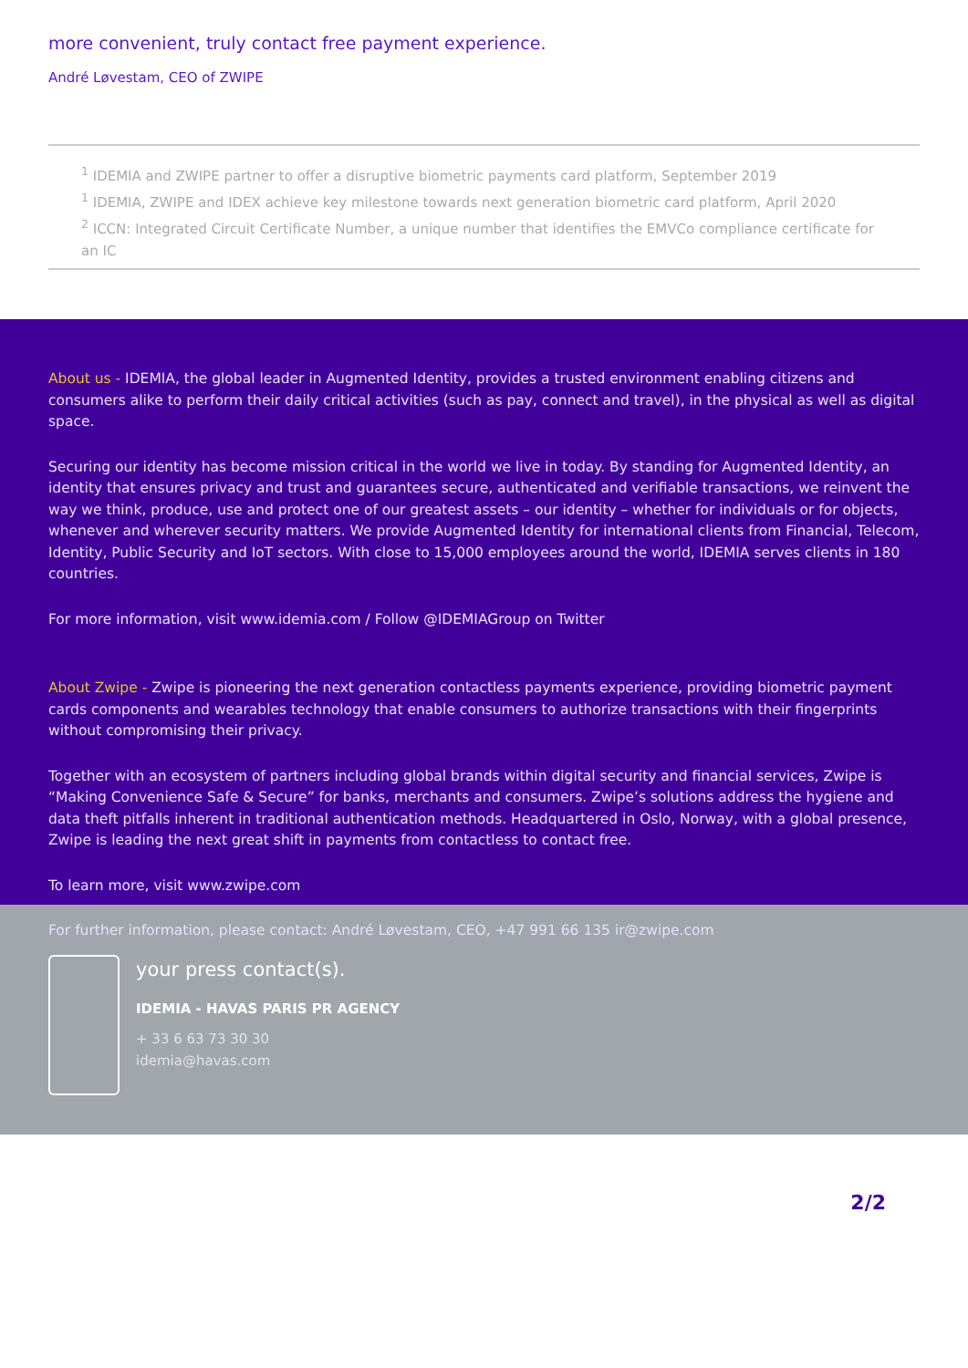more convenient, truly contact free payment experience.
André Løvestam, CEO of ZWIPE
<sup>1</sup> IDEMIA and ZWIPE partner to offer a disruptive biometric payments card platform, September 2019
<sup>1</sup> IDEMIA, ZWIPE and IDEX achieve key milestone towards next generation biometric card platform, April 2020
<sup>2</sup> ICCN: Integrated Circuit Certificate Number, a unique number that identifies the EMVCo compliance certificate for an IC
About us - IDEMIA, the global leader in Augmented Identity, provides a trusted environment enabling citizens and consumers alike to perform their daily critical activities (such as pay, connect and travel), in the physical as well as digital space.
Securing our identity has become mission critical in the world we live in today. By standing for Augmented Identity, an identity that ensures privacy and trust and guarantees secure, authenticated and verifiable transactions, we reinvent the way we think, produce, use and protect one of our greatest assets – our identity – whether for individuals or for objects, whenever and wherever security matters. We provide Augmented Identity for international clients from Financial, Telecom, Identity, Public Security and IoT sectors. With close to 15,000 employees around the world, IDEMIA serves clients in 180 countries.
For more information, visit www.idemia.com / Follow @IDEMIAGroup on Twitter
About Zwipe - Zwipe is pioneering the next generation contactless payments experience, providing biometric payment cards components and wearables technology that enable consumers to authorize transactions with their fingerprints without compromising their privacy.
Together with an ecosystem of partners including global brands within digital security and financial services, Zwipe is “Making Convenience Safe & Secure” for banks, merchants and consumers. Zwipe’s solutions address the hygiene and data theft pitfalls inherent in traditional authentication methods. Headquartered in Oslo, Norway, with a global presence, Zwipe is leading the next great shift in payments from contactless to contact free.
To learn more, visit www.zwipe.com
For further information, please contact: André Løvestam, CEO, +47 991 66 135 ir@zwipe.com
your press contact(s).
IDEMIA - HAVAS PARIS PR AGENCY
+ 33 6 63 73 30 30
idemia@havas.com
2/2